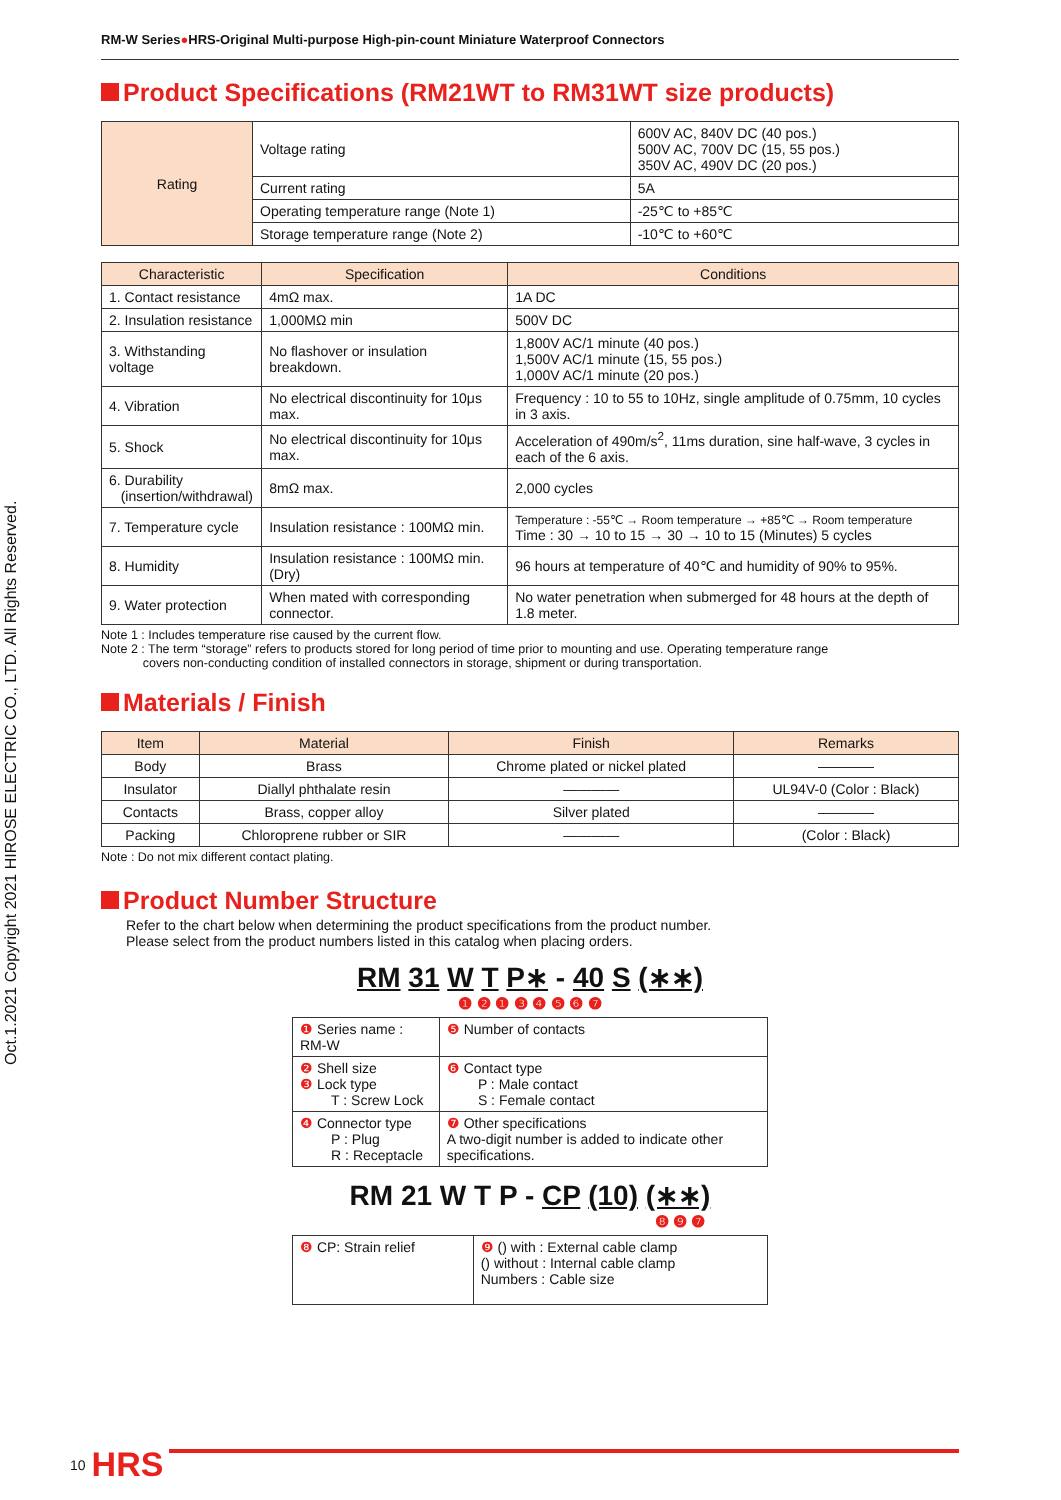Oct.1.2021 Copyright 2021 HIROSE ELECTRIC CO., LTD. All Rights Reserved.
RM-W Series●HRS-Original Multi-purpose High-pin-count Miniature Waterproof Connectors
Product Specifications (RM21WT to RM31WT size products)
| Rating | Voltage rating | 600V AC, 840V DC (40 pos.) 500V AC, 700V DC (15, 55 pos.) 350V AC, 490V DC (20 pos.) |
| | Current rating | 5A |
| | Operating temperature range (Note 1) | -25℃ to +85℃ |
| | Storage temperature range (Note 2) | -10℃ to +60℃ |
| Characteristic | Specification | Conditions |
| --- | --- | --- |
| 1. Contact resistance | 4mΩ max. | 1A DC |
| 2. Insulation resistance | 1,000MΩ min | 500V DC |
| 3. Withstanding voltage | No flashover or insulation breakdown. | 1,800V AC/1 minute (40 pos.) 1,500V AC/1 minute (15, 55 pos.) 1,000V AC/1 minute (20 pos.) |
| 4. Vibration | No electrical discontinuity for 10μs max. | Frequency : 10 to 55 to 10Hz, single amplitude of 0.75mm, 10 cycles in 3 axis. |
| 5. Shock | No electrical discontinuity for 10μs max. | Acceleration of 490m/s<sup>2</sup>, 11ms duration, sine half-wave, 3 cycles in each of the 6 axis. |
| 6. Durability (insertion/withdrawal) | 8mΩ max. | 2,000 cycles |
| 7. Temperature cycle | Insulation resistance : 100MΩ min. | Temperature : -55℃ → Room temperature → +85℃ → Room temperature Time : 30 → 10 to 15 → 30 → 10 to 15 (Minutes) 5 cycles |
| 8. Humidity | Insulation resistance : 100MΩ min. (Dry) | 96 hours at temperature of 40℃ and humidity of 90% to 95%. |
| 9. Water protection | When mated with corresponding connector. | No water penetration when submerged for 48 hours at the depth of 1.8 meter. |
Note 1 : Includes temperature rise caused by the current flow.
Note 2 : The term “storage” refers to products stored for long period of time prior to mounting and use. Operating temperature range
covers non-conducting condition of installed connectors in storage, shipment or during transportation.
Materials / Finish
| Item | Material | Finish | Remarks |
| --- | --- | --- | --- |
| Body | Brass | Chrome plated or nickel plated | ―――― |
| Insulator | Diallyl phthalate resin | ―――― | UL94V-0 (Color : Black) |
| Contacts | Brass, copper alloy | Silver plated | ―――― |
| Packing | Chloroprene rubber or SIR | ―――― | (Color : Black) |
Note : Do not mix different contact plating.
Product Number Structure
Refer to the chart below when determining the product specifications from the product number.
Please select from the product numbers listed in this catalog when placing orders.
RM 31 W T P∗ - 40 S (∗∗)
❶ ❷ ❶ ❸ ❹ ❺ ❻ ❼
| ❶ Series name : RM-W | ❺ Number of contacts |
| ❷ Shell size ❸ Lock type T : Screw Lock | ❻ Contact type P : Male contact S : Female contact |
| ❹ Connector type P : Plug R : Receptacle | ❼ Other specifications A two-digit number is added to indicate other specifications. |
RM 21 W T P - CP (10) (∗∗)
❽ ❾ ❼
| ❽ CP: Strain relief | ❾ () with : External cable clamp () without : Internal cable clamp Numbers : Cable size |
10 HRS